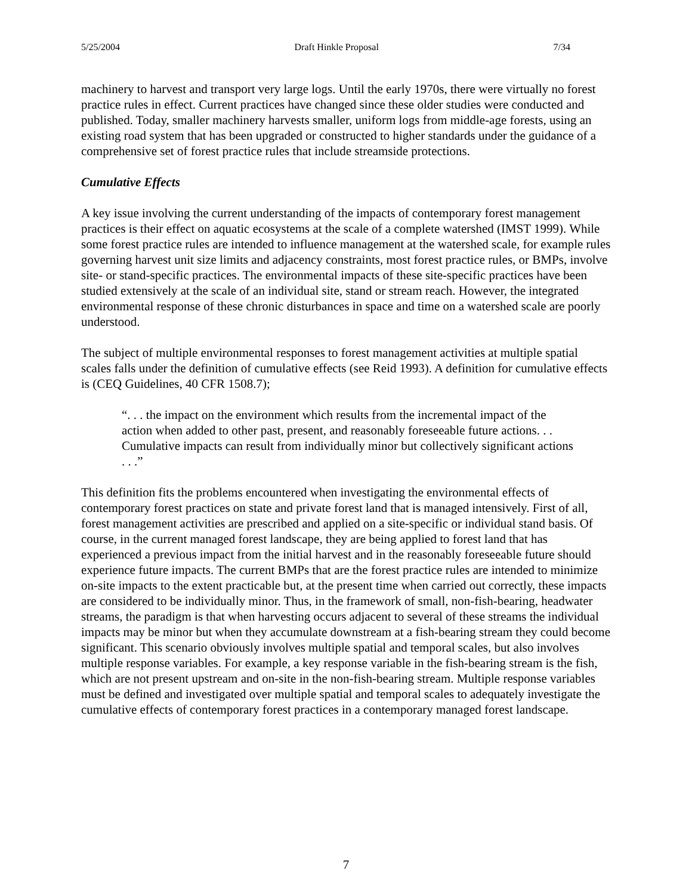5/25/2004 Draft Hinkle Proposal 7/34
machinery to harvest and transport very large logs. Until the early 1970s, there were virtually no forest practice rules in effect. Current practices have changed since these older studies were conducted and published. Today, smaller machinery harvests smaller, uniform logs from middle-age forests, using an existing road system that has been upgraded or constructed to higher standards under the guidance of a comprehensive set of forest practice rules that include streamside protections.
Cumulative Effects
A key issue involving the current understanding of the impacts of contemporary forest management practices is their effect on aquatic ecosystems at the scale of a complete watershed (IMST 1999). While some forest practice rules are intended to influence management at the watershed scale, for example rules governing harvest unit size limits and adjacency constraints, most forest practice rules, or BMPs, involve site- or stand-specific practices. The environmental impacts of these site-specific practices have been studied extensively at the scale of an individual site, stand or stream reach. However, the integrated environmental response of these chronic disturbances in space and time on a watershed scale are poorly understood.
The subject of multiple environmental responses to forest management activities at multiple spatial scales falls under the definition of cumulative effects (see Reid 1993). A definition for cumulative effects is (CEQ Guidelines, 40 CFR 1508.7);
“. . . the impact on the environment which results from the incremental impact of the action when added to other past, present, and reasonably foreseeable future actions. . . Cumulative impacts can result from individually minor but collectively significant actions . . .”
This definition fits the problems encountered when investigating the environmental effects of contemporary forest practices on state and private forest land that is managed intensively. First of all, forest management activities are prescribed and applied on a site-specific or individual stand basis. Of course, in the current managed forest landscape, they are being applied to forest land that has experienced a previous impact from the initial harvest and in the reasonably foreseeable future should experience future impacts. The current BMPs that are the forest practice rules are intended to minimize on-site impacts to the extent practicable but, at the present time when carried out correctly, these impacts are considered to be individually minor. Thus, in the framework of small, non-fish-bearing, headwater streams, the paradigm is that when harvesting occurs adjacent to several of these streams the individual impacts may be minor but when they accumulate downstream at a fish-bearing stream they could become significant. This scenario obviously involves multiple spatial and temporal scales, but also involves multiple response variables. For example, a key response variable in the fish-bearing stream is the fish, which are not present upstream and on-site in the non-fish-bearing stream. Multiple response variables must be defined and investigated over multiple spatial and temporal scales to adequately investigate the cumulative effects of contemporary forest practices in a contemporary managed forest landscape.
7